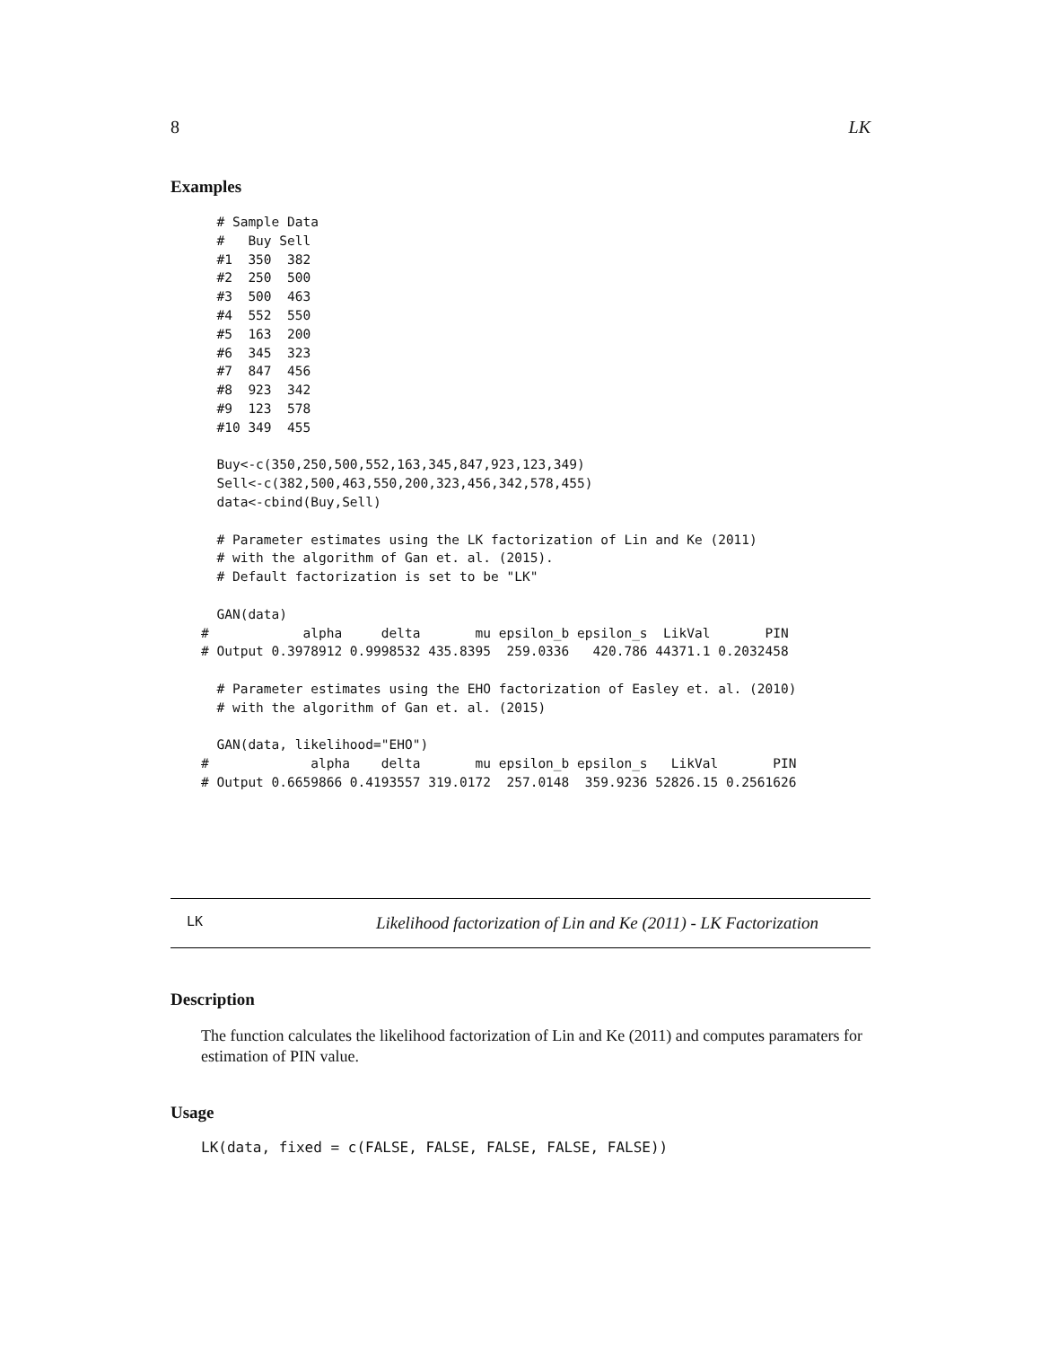8 LK
Examples
  # Sample Data
  #   Buy Sell
  #1  350  382
  #2  250  500
  #3  500  463
  #4  552  550
  #5  163  200
  #6  345  323
  #7  847  456
  #8  923  342
  #9  123  578
  #10 349  455

  Buy<-c(350,250,500,552,163,345,847,923,123,349)
  Sell<-c(382,500,463,550,200,323,456,342,578,455)
  data<-cbind(Buy,Sell)

  # Parameter estimates using the LK factorization of Lin and Ke (2011)
  # with the algorithm of Gan et. al. (2015).
  # Default factorization is set to be "LK"

  GAN(data)
#            alpha     delta       mu epsilon_b epsilon_s  LikVal       PIN
# Output 0.3978912 0.9998532 435.8395  259.0336   420.786 44371.1 0.2032458

  # Parameter estimates using the EHO factorization of Easley et. al. (2010)
  # with the algorithm of Gan et. al. (2015)

  GAN(data, likelihood="EHO")
#             alpha    delta       mu epsilon_b epsilon_s   LikVal       PIN
# Output 0.6659866 0.4193557 319.0172  257.0148  359.9236 52826.15 0.2561626
LK Likelihood factorization of Lin and Ke (2011) - LK Factorization
Description
The function calculates the likelihood factorization of Lin and Ke (2011) and computes paramaters for estimation of PIN value.
Usage
LK(data, fixed = c(FALSE, FALSE, FALSE, FALSE, FALSE))